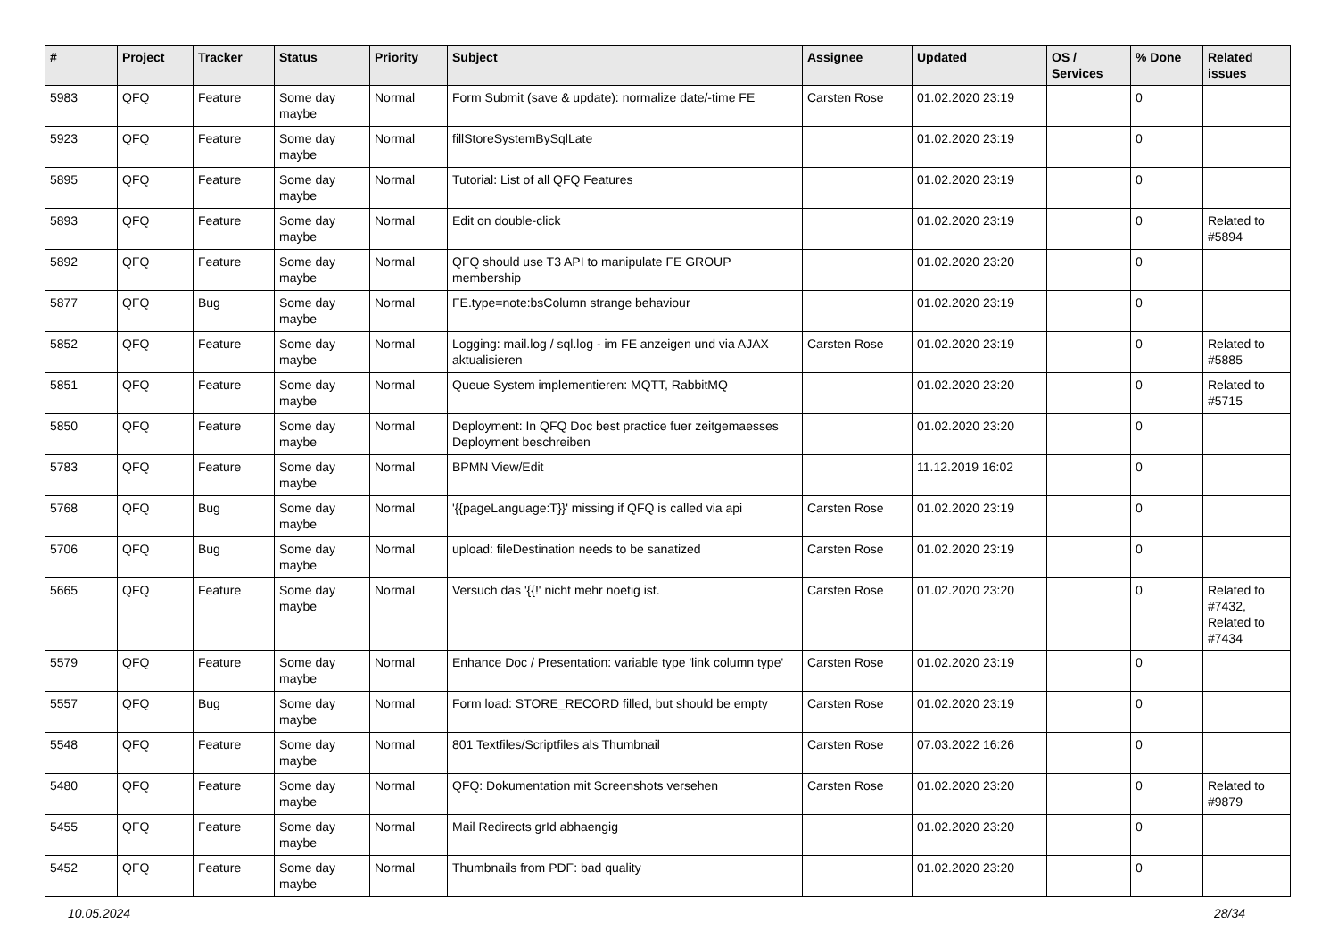| # | Project | Tracker | Status | Priority | Subject | Assignee | Updated | OS / Services | % Done | Related issues |
| --- | --- | --- | --- | --- | --- | --- | --- | --- | --- | --- |
| 5983 | QFQ | Feature | Some day maybe | Normal | Form Submit (save & update): normalize date/-time FE | Carsten Rose | 01.02.2020 23:19 | | 0 | |
| 5923 | QFQ | Feature | Some day maybe | Normal | fillStoreSystemBySqlLate | | 01.02.2020 23:19 | | 0 | |
| 5895 | QFQ | Feature | Some day maybe | Normal | Tutorial: List of all QFQ Features | | 01.02.2020 23:19 | | 0 | |
| 5893 | QFQ | Feature | Some day maybe | Normal | Edit on double-click | | 01.02.2020 23:19 | | 0 | Related to #5894 |
| 5892 | QFQ | Feature | Some day maybe | Normal | QFQ should use T3 API to manipulate FE GROUP membership | | 01.02.2020 23:20 | | 0 | |
| 5877 | QFQ | Bug | Some day maybe | Normal | FE.type=note:bsColumn strange behaviour | | 01.02.2020 23:19 | | 0 | |
| 5852 | QFQ | Feature | Some day maybe | Normal | Logging: mail.log / sql.log - im FE anzeigen und via AJAX aktualisieren | Carsten Rose | 01.02.2020 23:19 | | 0 | Related to #5885 |
| 5851 | QFQ | Feature | Some day maybe | Normal | Queue System implementieren: MQTT, RabbitMQ | | 01.02.2020 23:20 | | 0 | Related to #5715 |
| 5850 | QFQ | Feature | Some day maybe | Normal | Deployment: In QFQ Doc best practice fuer zeitgemaesses Deployment beschreiben | | 01.02.2020 23:20 | | 0 | |
| 5783 | QFQ | Feature | Some day maybe | Normal | BPMN View/Edit | | 11.12.2019 16:02 | | 0 | |
| 5768 | QFQ | Bug | Some day maybe | Normal | '{{pageLanguage:T}}' missing if QFQ is called via api | Carsten Rose | 01.02.2020 23:19 | | 0 | |
| 5706 | QFQ | Bug | Some day maybe | Normal | upload: fileDestination needs to be sanatized | Carsten Rose | 01.02.2020 23:19 | | 0 | |
| 5665 | QFQ | Feature | Some day maybe | Normal | Versuch das '{{!' nicht mehr noetig ist. | Carsten Rose | 01.02.2020 23:20 | | 0 | Related to #7432, Related to #7434 |
| 5579 | QFQ | Feature | Some day maybe | Normal | Enhance Doc / Presentation: variable type 'link column type' | Carsten Rose | 01.02.2020 23:19 | | 0 | |
| 5557 | QFQ | Bug | Some day maybe | Normal | Form load: STORE_RECORD filled, but should be empty | Carsten Rose | 01.02.2020 23:19 | | 0 | |
| 5548 | QFQ | Feature | Some day maybe | Normal | 801 Textfiles/Scriptfiles als Thumbnail | Carsten Rose | 07.03.2022 16:26 | | 0 | |
| 5480 | QFQ | Feature | Some day maybe | Normal | QFQ: Dokumentation mit Screenshots versehen | Carsten Rose | 01.02.2020 23:20 | | 0 | Related to #9879 |
| 5455 | QFQ | Feature | Some day maybe | Normal | Mail Redirects grId abhaengig | | 01.02.2020 23:20 | | 0 | |
| 5452 | QFQ | Feature | Some day maybe | Normal | Thumbnails from PDF: bad quality | | 01.02.2020 23:20 | | 0 | |
10.05.2024 28/34